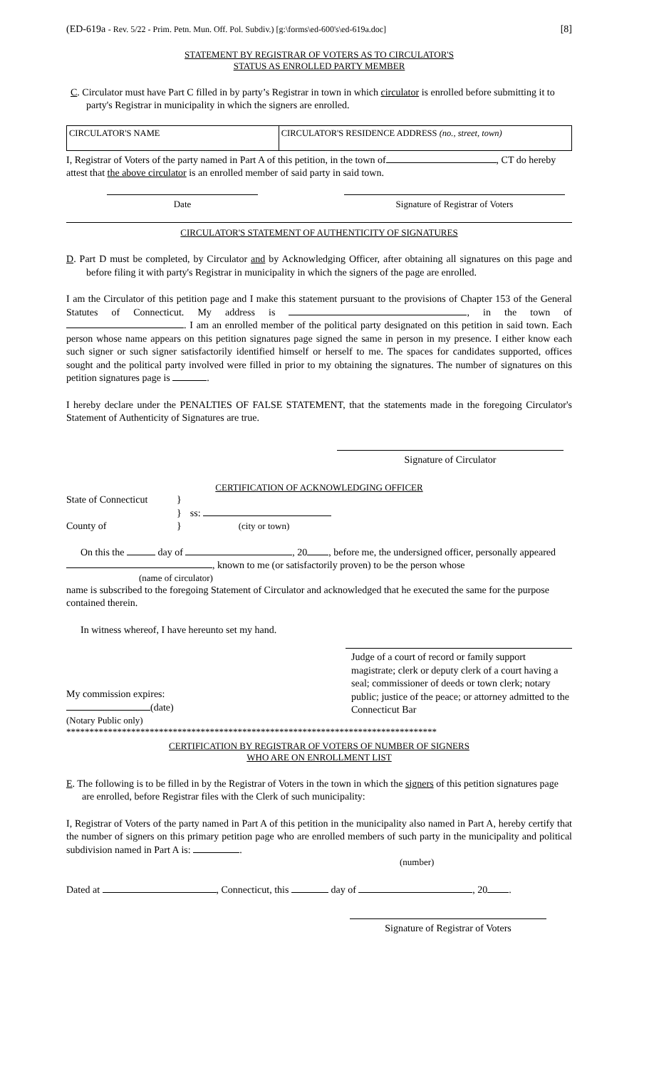(ED-619a - Rev. 5/22 - Prim. Petn. Mun. Off. Pol. Subdiv.) [g:\forms\ed-600's\ed-619a.doc] [8]
STATEMENT BY REGISTRAR OF VOTERS AS TO CIRCULATOR'S
STATUS AS ENROLLED PARTY MEMBER
C. Circulator must have Part C filled in by party’s Registrar in town in which circulator is enrolled before submitting it to party's Registrar in municipality in which the signers are enrolled.
| CIRCULATOR'S NAME | CIRCULATOR'S RESIDENCE ADDRESS (no., street, town) |
I, Registrar of Voters of the party named in Part A of this petition, in the town of , CT do hereby attest that the above circulator is an enrolled member of said party in said town.
Date Signature of Registrar of Voters
CIRCULATOR'S STATEMENT OF AUTHENTICITY OF SIGNATURES
D. Part D must be completed, by Circulator and by Acknowledging Officer, after obtaining all signatures on this page and before filing it with party's Registrar in municipality in which the signers of the page are enrolled.
I am the Circulator of this petition page and I make this statement pursuant to the provisions of Chapter 153 of the General Statutes of Connecticut. My address is , in the town of . I am an enrolled member of the political party designated on this petition in said town. Each person whose name appears on this petition signatures page signed the same in person in my presence. I either know each such signer or such signer satisfactorily identified himself or herself to me. The spaces for candidates supported, offices sought and the political party involved were filled in prior to my obtaining the signatures. The number of signatures on this petition signatures page is .
I hereby declare under the PENALTIES OF FALSE STATEMENT, that the statements made in the foregoing Circulator's Statement of Authenticity of Signatures are true.
Signature of Circulator
CERTIFICATION OF ACKNOWLEDGING OFFICER
| State of Connecticut | } | |
| | } | ss: |
| County of | } | (city or town) |
On this the day of , 20 , before me, the undersigned officer, personally appeared , known to me (or satisfactorily proven) to be the person whose
(name of circulator)
name is subscribed to the foregoing Statement of Circulator and acknowledged that he executed the same for the purpose contained therein.
In witness whereof, I have hereunto set my hand.
My commission expires:
(date)
(Notary Public only)
Judge of a court of record or family support magistrate; clerk or deputy clerk of a court having a seal; commissioner of deeds or town clerk; notary public; justice of the peace; or attorney admitted to the Connecticut Bar
********************************************************************************
CERTIFICATION BY REGISTRAR OF VOTERS OF NUMBER OF SIGNERS
WHO ARE ON ENROLLMENT LIST
E. The following is to be filled in by the Registrar of Voters in the town in which the signers of this petition signatures page are enrolled, before Registrar files with the Clerk of such municipality:
I, Registrar of Voters of the party named in Part A of this petition in the municipality also named in Part A, hereby certify that the number of signers on this primary petition page who are enrolled members of such party in the municipality and political subdivision named in Part A is: .
(number)
Dated at , Connecticut, this day of , 20 .
Signature of Registrar of Voters